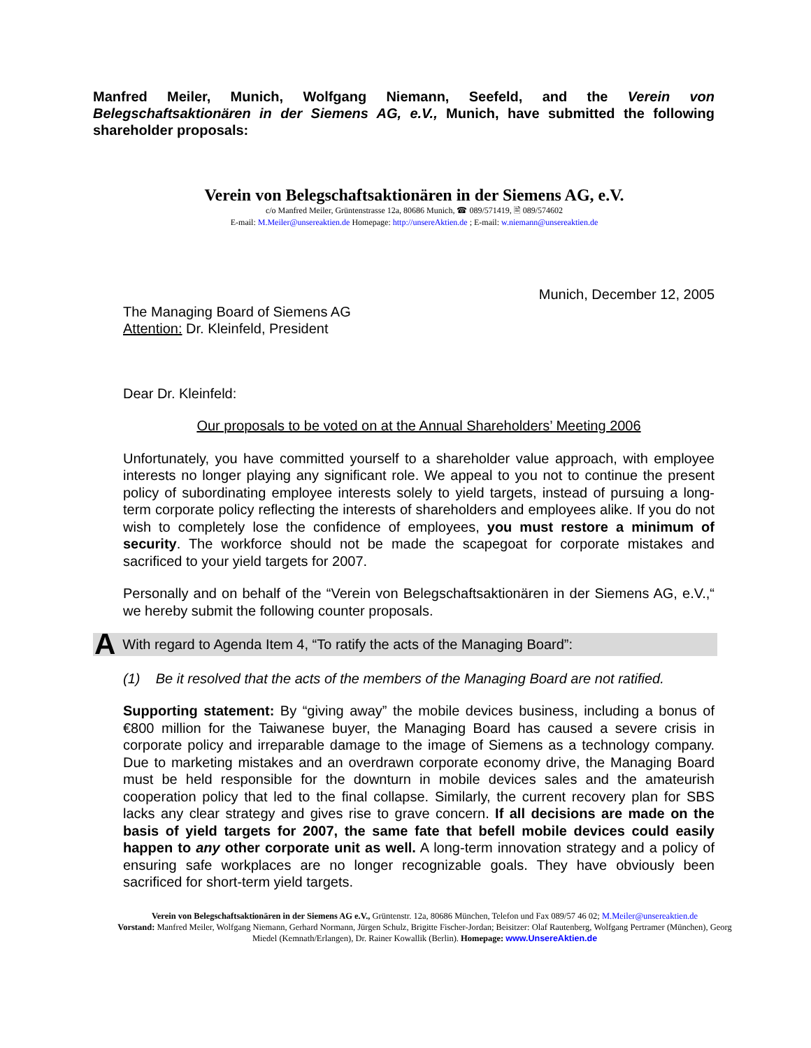Manfred Meiler, Munich, Wolfgang Niemann, Seefeld, and the Verein von Belegschaftsaktionären in der Siemens AG, e.V., Munich, have submitted the following shareholder proposals:
Verein von Belegschaftsaktionären in der Siemens AG, e.V.
c/o Manfred Meiler, Grüntenstrasse 12a, 80686 Munich, ☎ 089/571419, 🖹 089/574602
E-mail: M.Meiler@unsereaktien.de Homepage: http://unsereAktien.de ; E-mail: w.niemann@unsereaktien.de
Munich, December 12, 2005
The Managing Board of Siemens AG
Attention: Dr. Kleinfeld, President
Dear Dr. Kleinfeld:
Our proposals to be voted on at the Annual Shareholders’ Meeting 2006
Unfortunately, you have committed yourself to a shareholder value approach, with employee interests no longer playing any significant role. We appeal to you not to continue the present policy of subordinating employee interests solely to yield targets, instead of pursuing a long-term corporate policy reflecting the interests of shareholders and employees alike. If you do not wish to completely lose the confidence of employees, you must restore a minimum of security. The workforce should not be made the scapegoat for corporate mistakes and sacrificed to your yield targets for 2007.
Personally and on behalf of the “Verein von Belegschaftsaktionären in der Siemens AG, e.V.,“ we hereby submit the following counter proposals.
A With regard to Agenda Item 4, “To ratify the acts of the Managing Board”:
(1) Be it resolved that the acts of the members of the Managing Board are not ratified.
Supporting statement: By “giving away” the mobile devices business, including a bonus of €800 million for the Taiwanese buyer, the Managing Board has caused a severe crisis in corporate policy and irreparable damage to the image of Siemens as a technology company. Due to marketing mistakes and an overdrawn corporate economy drive, the Managing Board must be held responsible for the downturn in mobile devices sales and the amateurish cooperation policy that led to the final collapse. Similarly, the current recovery plan for SBS lacks any clear strategy and gives rise to grave concern. If all decisions are made on the basis of yield targets for 2007, the same fate that befell mobile devices could easily happen to any other corporate unit as well. A long-term innovation strategy and a policy of ensuring safe workplaces are no longer recognizable goals. They have obviously been sacrificed for short-term yield targets.
Verein von Belegschaftsaktionären in der Siemens AG e.V., Grüntenstr. 12a, 80686 München, Telefon und Fax 089/57 46 02; M.Meiler@unsereaktien.de
Vorstand: Manfred Meiler, Wolfgang Niemann, Gerhard Normann, Jürgen Schulz, Brigitte Fischer-Jordan; Beisitzer: Olaf Rautenberg, Wolfgang Pertramer (München), Georg Miedel (Kemnath/Erlangen), Dr. Rainer Kowallik (Berlin). Homepage: www.UnsereAktien.de